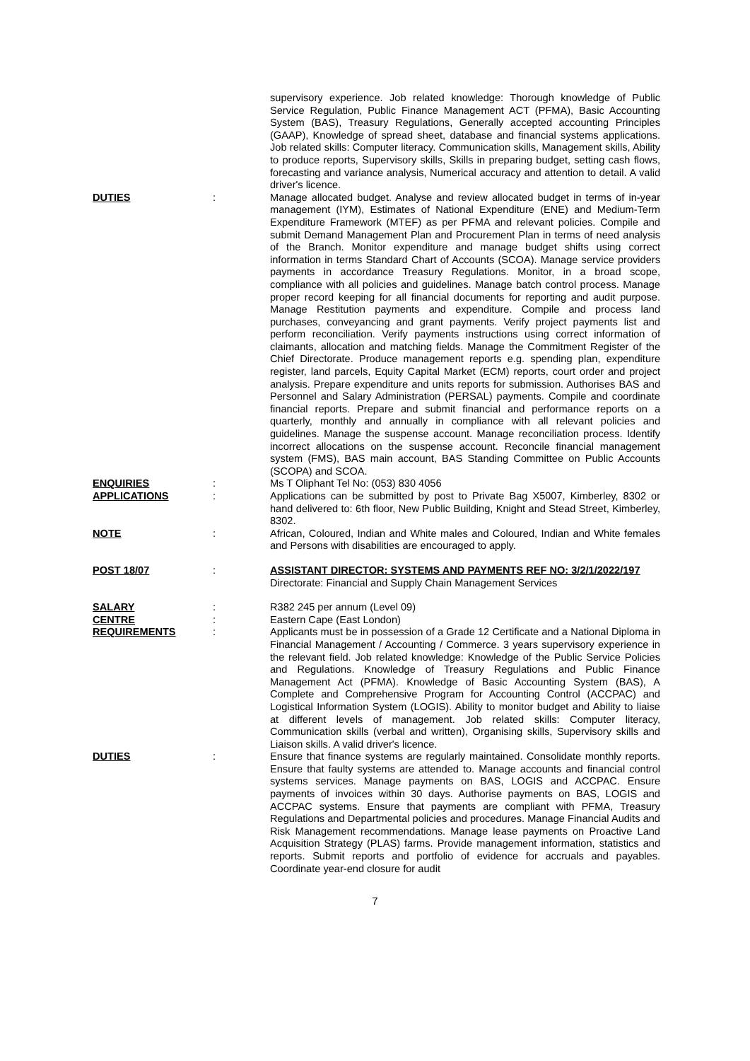supervisory experience. Job related knowledge: Thorough knowledge of Public Service Regulation, Public Finance Management ACT (PFMA), Basic Accounting System (BAS), Treasury Regulations, Generally accepted accounting Principles (GAAP), Knowledge of spread sheet, database and financial systems applications. Job related skills: Computer literacy. Communication skills, Management skills, Ability to produce reports, Supervisory skills, Skills in preparing budget, setting cash flows, forecasting and variance analysis, Numerical accuracy and attention to detail. A valid driver's licence.
DUTIES : Manage allocated budget. Analyse and review allocated budget in terms of in-year management (IYM), Estimates of National Expenditure (ENE) and Medium-Term Expenditure Framework (MTEF) as per PFMA and relevant policies. Compile and submit Demand Management Plan and Procurement Plan in terms of need analysis of the Branch. Monitor expenditure and manage budget shifts using correct information in terms Standard Chart of Accounts (SCOA). Manage service providers payments in accordance Treasury Regulations. Monitor, in a broad scope, compliance with all policies and guidelines. Manage batch control process. Manage proper record keeping for all financial documents for reporting and audit purpose. Manage Restitution payments and expenditure. Compile and process land purchases, conveyancing and grant payments. Verify project payments list and perform reconciliation. Verify payments instructions using correct information of claimants, allocation and matching fields. Manage the Commitment Register of the Chief Directorate. Produce management reports e.g. spending plan, expenditure register, land parcels, Equity Capital Market (ECM) reports, court order and project analysis. Prepare expenditure and units reports for submission. Authorises BAS and Personnel and Salary Administration (PERSAL) payments. Compile and coordinate financial reports. Prepare and submit financial and performance reports on a quarterly, monthly and annually in compliance with all relevant policies and guidelines. Manage the suspense account. Manage reconciliation process. Identify incorrect allocations on the suspense account. Reconcile financial management system (FMS), BAS main account, BAS Standing Committee on Public Accounts (SCOPA) and SCOA.
ENQUIRIES : Ms T Oliphant Tel No: (053) 830 4056
APPLICATIONS : Applications can be submitted by post to Private Bag X5007, Kimberley, 8302 or hand delivered to: 6th floor, New Public Building, Knight and Stead Street, Kimberley, 8302.
NOTE : African, Coloured, Indian and White males and Coloured, Indian and White females and Persons with disabilities are encouraged to apply.
POST 18/07 : ASSISTANT DIRECTOR: SYSTEMS AND PAYMENTS REF NO: 3/2/1/2022/197
Directorate: Financial and Supply Chain Management Services
SALARY : R382 245 per annum (Level 09)
CENTRE : Eastern Cape (East London)
REQUIREMENTS : Applicants must be in possession of a Grade 12 Certificate and a National Diploma in Financial Management / Accounting / Commerce. 3 years supervisory experience in the relevant field. Job related knowledge: Knowledge of the Public Service Policies and Regulations. Knowledge of Treasury Regulations and Public Finance Management Act (PFMA). Knowledge of Basic Accounting System (BAS), A Complete and Comprehensive Program for Accounting Control (ACCPAC) and Logistical Information System (LOGIS). Ability to monitor budget and Ability to liaise at different levels of management. Job related skills: Computer literacy, Communication skills (verbal and written), Organising skills, Supervisory skills and Liaison skills. A valid driver's licence.
DUTIES : Ensure that finance systems are regularly maintained. Consolidate monthly reports. Ensure that faulty systems are attended to. Manage accounts and financial control systems services. Manage payments on BAS, LOGIS and ACCPAC. Ensure payments of invoices within 30 days. Authorise payments on BAS, LOGIS and ACCPAC systems. Ensure that payments are compliant with PFMA, Treasury Regulations and Departmental policies and procedures. Manage Financial Audits and Risk Management recommendations. Manage lease payments on Proactive Land Acquisition Strategy (PLAS) farms. Provide management information, statistics and reports. Submit reports and portfolio of evidence for accruals and payables. Coordinate year-end closure for audit
7